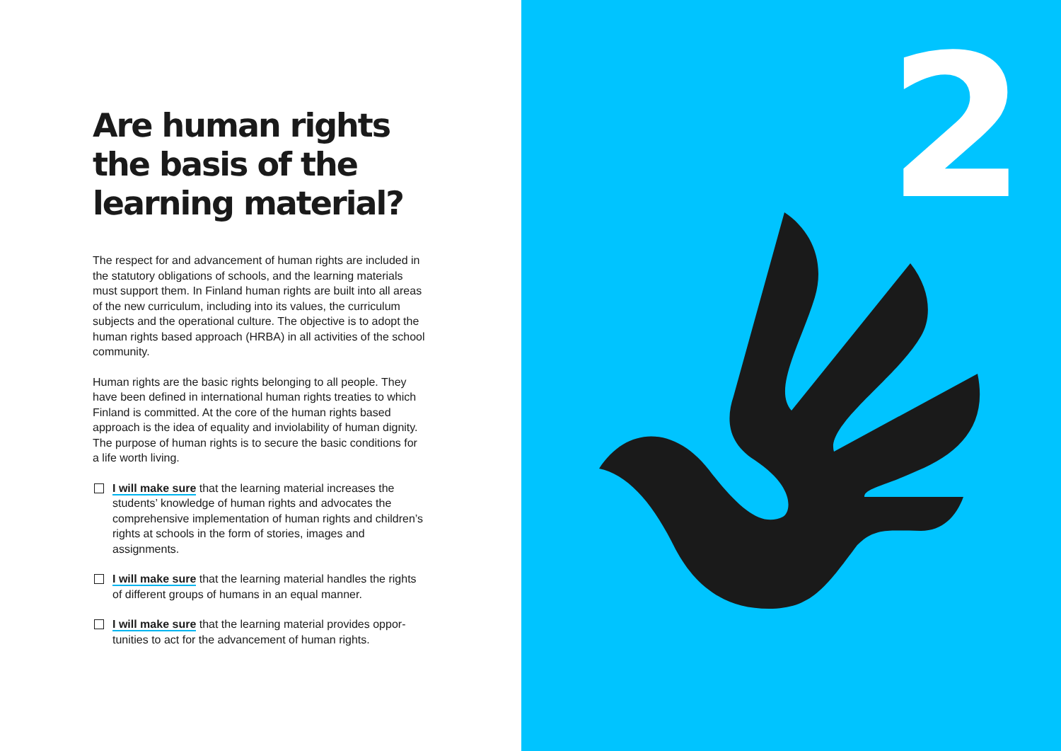Are human rights the basis of the learning material?
The respect for and advancement of human rights are included in the statutory obligations of schools, and the learning materi­als must support them. In Finland human rights are built into all areas of the new curriculum, including into its values, the cur­riculum subjects and the operational culture. The objective is to adopt the human rights based approach (HRBA) in all activities of the school community.
Human rights are the basic rights belonging to all people. They have been defined in international human rights treaties to which Finland is committed. At the core of the human rights based approach is the idea of equality and inviolability of hu­man dignity. The purpose of human rights is to secure the basic conditions for a life worth living.
I will make sure that the learning material increases the students’ knowledge of human rights and advocates the comprehensive implementation of human rights and chil­dren’s rights at schools in the form of stories, images and assignments.
I will make sure that the learning material handles the rights of different groups of humans in an equal manner.
I will make sure that the learning material provides oppor­tunities to act for the advancement of human rights.
2